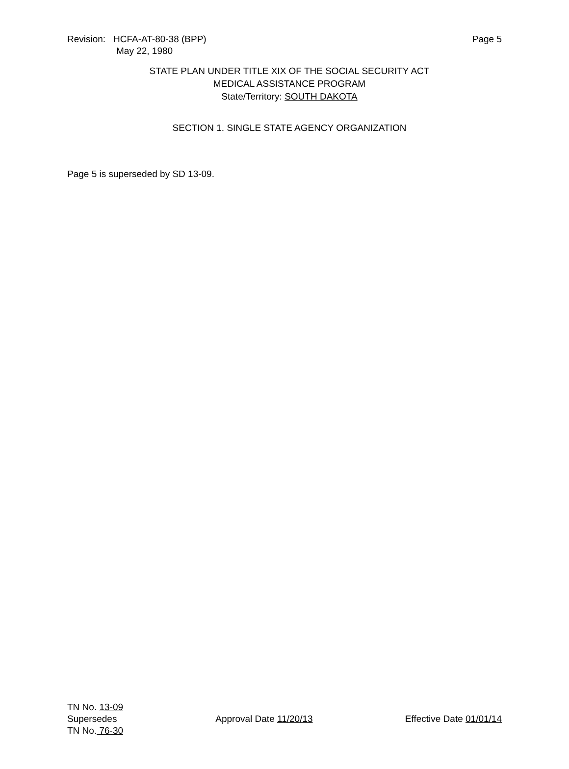Revision: HCFA-AT-80-38 (BPP)
May 22, 1980
Page 5
STATE PLAN UNDER TITLE XIX OF THE SOCIAL SECURITY ACT
MEDICAL ASSISTANCE PROGRAM
State/Territory: SOUTH DAKOTA
SECTION 1. SINGLE STATE AGENCY ORGANIZATION
Page 5 is superseded by SD 13-09.
TN No. 13-09
Supersedes
TN No. 76-30
Approval Date 11/20/13 Effective Date 01/01/14